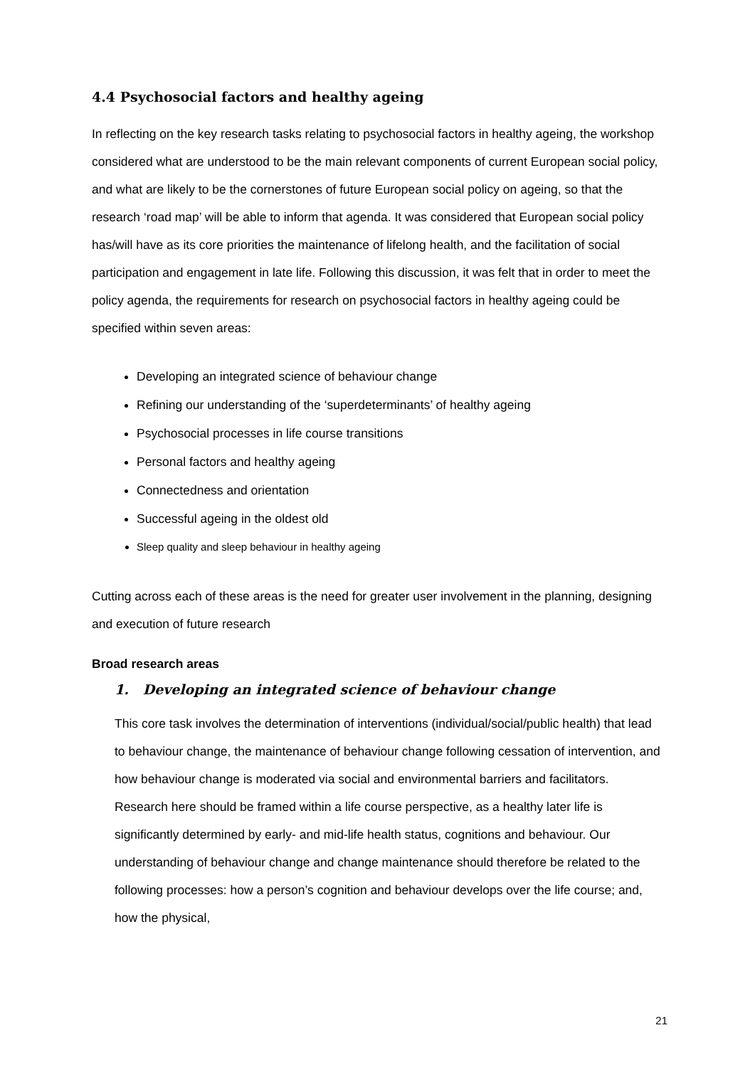4.4 Psychosocial factors and healthy ageing
In reflecting on the key research tasks relating to psychosocial factors in healthy ageing, the workshop considered what are understood to be the main relevant components of current European social policy, and what are likely to be the cornerstones of future European social policy on ageing, so that the research ‘road map’ will be able to inform that agenda. It was considered that European social policy has/will have as its core priorities the maintenance of lifelong health, and the facilitation of social participation and engagement in late life. Following this discussion, it was felt that in order to meet the policy agenda, the requirements for research on psychosocial factors in healthy ageing could be specified within seven areas:
Developing an integrated science of behaviour change
Refining our understanding of the ‘superdeterminants’ of healthy ageing
Psychosocial processes in life course transitions
Personal factors and healthy ageing
Connectedness and orientation
Successful ageing in the oldest old
Sleep quality and sleep behaviour in healthy ageing
Cutting across each of these areas is the need for greater user involvement in the planning, designing and execution of future research
Broad research areas
1. Developing an integrated science of behaviour change
This core task involves the determination of interventions (individual/social/public health) that lead to behaviour change, the maintenance of behaviour change following cessation of intervention, and how behaviour change is moderated via social and environmental barriers and facilitators. Research here should be framed within a life course perspective, as a healthy later life is significantly determined by early- and mid-life health status, cognitions and behaviour. Our understanding of behaviour change and change maintenance should therefore be related to the following processes: how a person’s cognition and behaviour develops over the life course; and, how the physical,
21